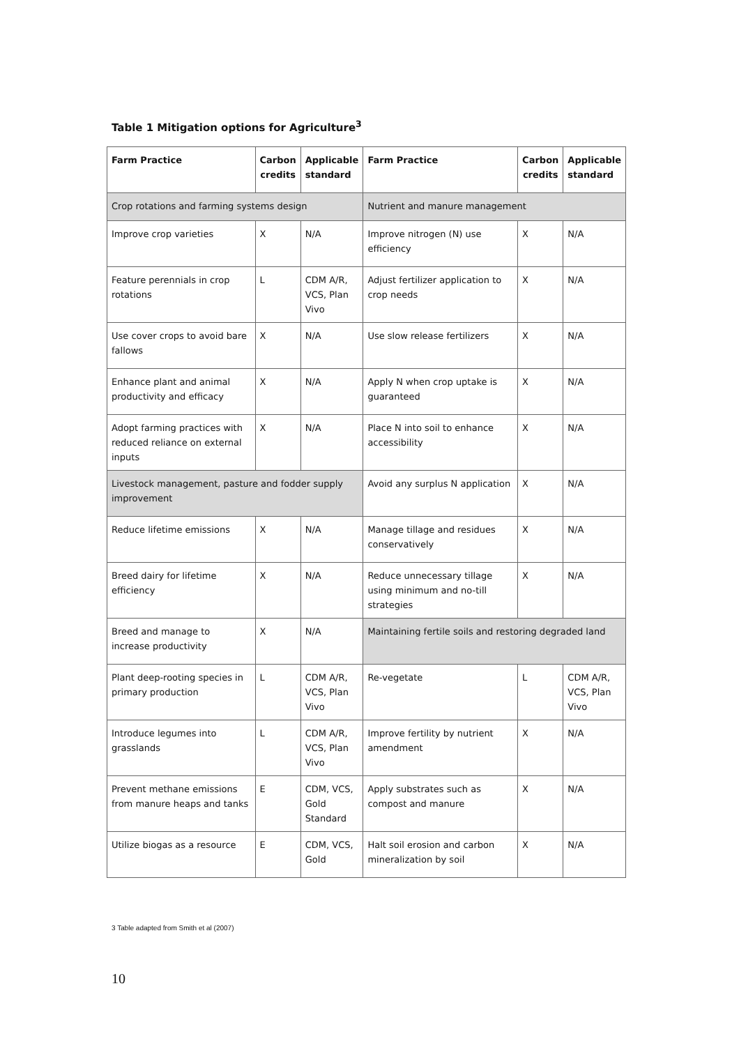Table 1 Mitigation options for Agriculture<sup>3</sup>
| Farm Practice | Carbon credits | Applicable standard | Farm Practice | Carbon credits | Applicable standard |
| --- | --- | --- | --- | --- | --- |
| Crop rotations and farming systems design | | | Nutrient and manure management | | |
| Improve crop varieties | X | N/A | Improve nitrogen (N) use efficiency | X | N/A |
| Feature perennials in crop rotations | L | CDM A/R, VCS, Plan Vivo | Adjust fertilizer application to crop needs | X | N/A |
| Use cover crops to avoid bare fallows | X | N/A | Use slow release fertilizers | X | N/A |
| Enhance plant and animal productivity and efficacy | X | N/A | Apply N when crop uptake is guaranteed | X | N/A |
| Adopt farming practices with reduced reliance on external inputs | X | N/A | Place N into soil to enhance accessibility | X | N/A |
| Livestock management, pasture and fodder supply improvement | | | Avoid any surplus N application | X | N/A |
| Reduce lifetime emissions | X | N/A | Manage tillage and residues conservatively | X | N/A |
| Breed dairy for lifetime efficiency | X | N/A | Reduce unnecessary tillage using minimum and no-till strategies | X | N/A |
| Breed and manage to increase productivity | X | N/A | Maintaining fertile soils and restoring degraded land | | |
| Plant deep-rooting species in primary production | L | CDM A/R, VCS, Plan Vivo | Re-vegetate | L | CDM A/R, VCS, Plan Vivo |
| Introduce legumes into grasslands | L | CDM A/R, VCS, Plan Vivo | Improve fertility by nutrient amendment | X | N/A |
| Prevent methane emissions from manure heaps and tanks | E | CDM, VCS, Gold Standard | Apply substrates such as compost and manure | X | N/A |
| Utilize biogas as a resource | E | CDM, VCS, Gold | Halt soil erosion and carbon mineralization by soil | X | N/A |
3 Table adapted from Smith et al (2007)
10